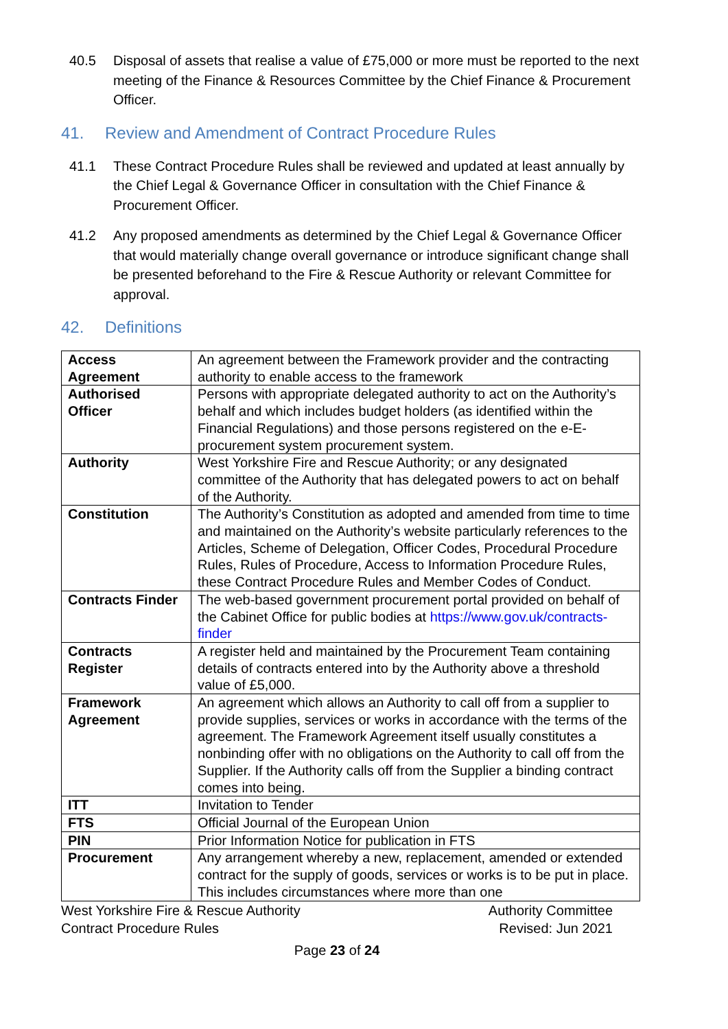40.5 Disposal of assets that realise a value of £75,000 or more must be reported to the next meeting of the Finance & Resources Committee by the Chief Finance & Procurement Officer.
41. Review and Amendment of Contract Procedure Rules
41.1 These Contract Procedure Rules shall be reviewed and updated at least annually by the Chief Legal & Governance Officer in consultation with the Chief Finance & Procurement Officer.
41.2 Any proposed amendments as determined by the Chief Legal & Governance Officer that would materially change overall governance or introduce significant change shall be presented beforehand to the Fire & Rescue Authority or relevant Committee for approval.
42. Definitions
| Access Agreement | An agreement between the Framework provider and the contracting authority to enable access to the framework |
| Authorised Officer | Persons with appropriate delegated authority to act on the Authority’s behalf and which includes budget holders (as identified within the Financial Regulations) and those persons registered on the e-E-procurement system procurement system. |
| Authority | West Yorkshire Fire and Rescue Authority; or any designated committee of the Authority that has delegated powers to act on behalf of the Authority. |
| Constitution | The Authority’s Constitution as adopted and amended from time to time and maintained on the Authority’s website particularly references to the Articles, Scheme of Delegation, Officer Codes, Procedural Procedure Rules, Rules of Procedure, Access to Information Procedure Rules, these Contract Procedure Rules and Member Codes of Conduct. |
| Contracts Finder | The web-based government procurement portal provided on behalf of the Cabinet Office for public bodies at https://www.gov.uk/contracts-finder |
| Contracts Register | A register held and maintained by the Procurement Team containing details of contracts entered into by the Authority above a threshold value of £5,000. |
| Framework Agreement | An agreement which allows an Authority to call off from a supplier to provide supplies, services or works in accordance with the terms of the agreement. The Framework Agreement itself usually constitutes a nonbinding offer with no obligations on the Authority to call off from the Supplier. If the Authority calls off from the Supplier a binding contract comes into being. |
| ITT | Invitation to Tender |
| FTS | Official Journal of the European Union |
| PIN | Prior Information Notice for publication in FTS |
| Procurement | Any arrangement whereby a new, replacement, amended or extended contract for the supply of goods, services or works is to be put in place. This includes circumstances where more than one |
West Yorkshire Fire & Rescue Authority
Contract Procedure Rules
Authority Committee
Revised: Jun 2021
Page 23 of 24